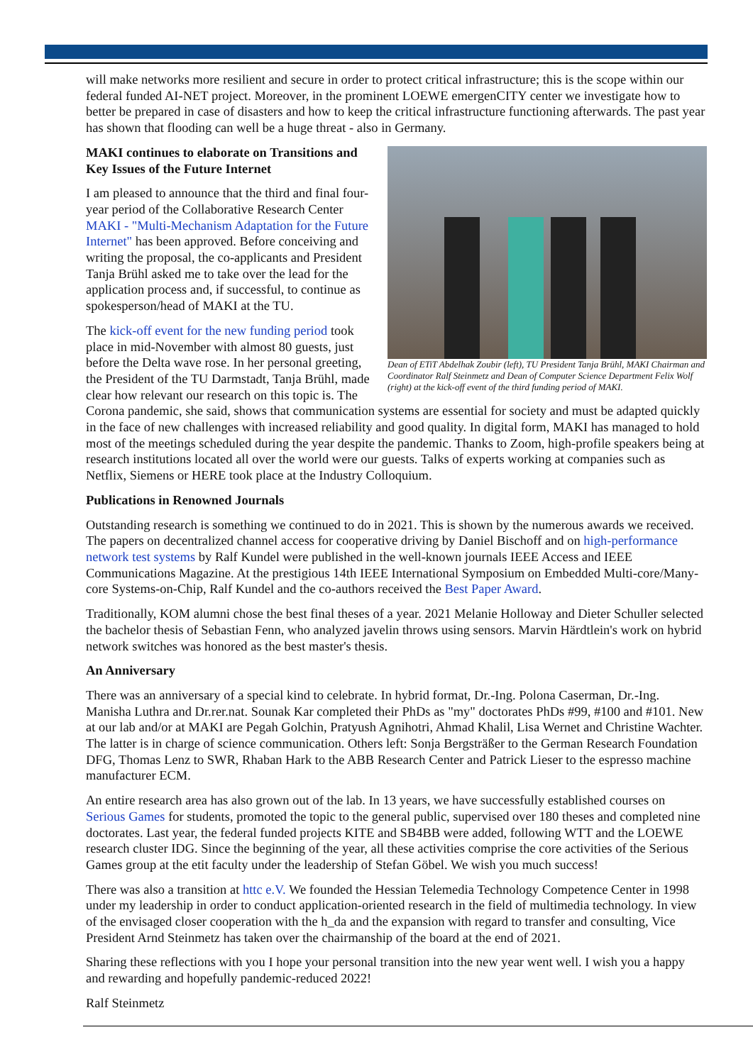will make networks more resilient and secure in order to protect critical infrastructure; this is the scope within our federal funded AI-NET project. Moreover, in the prominent LOEWE emergenCITY center we investigate how to better be prepared in case of disasters and how to keep the critical infrastructure functioning afterwards. The past year has shown that flooding can well be a huge threat - also in Germany.
Dean of ETiT Abdelhak Zoubir (left), TU President Tanja Brühl, MAKI Chairman and Coordinator Ralf Steinmetz and Dean of Computer Science Department Felix Wolf (right) at the kick-off event of the third funding period of MAKI.
MAKI continues to elaborate on Transitions and Key Issues of the Future Internet
I am pleased to announce that the third and final four-year period of the Collaborative Research Center MAKI - "Multi-Mechanism Adaptation for the Future Internet" has been approved. Before conceiving and writing the proposal, the co-applicants and President Tanja Brühl asked me to take over the lead for the application process and, if successful, to continue as spokesperson/head of MAKI at the TU.
The kick-off event for the new funding period took place in mid-November with almost 80 guests, just before the Delta wave rose. In her personal greeting, the President of the TU Darmstadt, Tanja Brühl, made clear how relevant our research on this topic is. The Corona pandemic, she said, shows that communication systems are essential for society and must be adapted quickly in the face of new challenges with increased reliability and good quality. In digital form, MAKI has managed to hold most of the meetings scheduled during the year despite the pandemic. Thanks to Zoom, high-profile speakers being at research institutions located all over the world were our guests. Talks of experts working at companies such as Netflix, Siemens or HERE took place at the Industry Colloquium.
Publications in Renowned Journals
Outstanding research is something we continued to do in 2021. This is shown by the numerous awards we received. The papers on decentralized channel access for cooperative driving by Daniel Bischoff and on high-performance network test systems by Ralf Kundel were published in the well-known journals IEEE Access and IEEE Communications Magazine. At the prestigious 14th IEEE International Symposium on Embedded Multi-core/Many-core Systems-on-Chip, Ralf Kundel and the co-authors received the Best Paper Award.
Traditionally, KOM alumni chose the best final theses of a year. 2021 Melanie Holloway and Dieter Schuller selected the bachelor thesis of Sebastian Fenn, who analyzed javelin throws using sensors. Marvin Härdtlein's work on hybrid network switches was honored as the best master's thesis.
An Anniversary
There was an anniversary of a special kind to celebrate. In hybrid format, Dr.-Ing. Polona Caserman, Dr.-Ing. Manisha Luthra and Dr.rer.nat. Sounak Kar completed their PhDs as "my" doctorates PhDs #99, #100 and #101. New at our lab and/or at MAKI are Pegah Golchin, Pratyush Agnihotri, Ahmad Khalil, Lisa Wernet and Christine Wachter. The latter is in charge of science communication. Others left: Sonja Bergsträßer to the German Research Foundation DFG, Thomas Lenz to SWR, Rhaban Hark to the ABB Research Center and Patrick Lieser to the espresso machine manufacturer ECM.
An entire research area has also grown out of the lab. In 13 years, we have successfully established courses on Serious Games for students, promoted the topic to the general public, supervised over 180 theses and completed nine doctorates. Last year, the federal funded projects KITE and SB4BB were added, following WTT and the LOEWE research cluster IDG. Since the beginning of the year, all these activities comprise the core activities of the Serious Games group at the etit faculty under the leadership of Stefan Göbel. We wish you much success!
There was also a transition at httc e.V. We founded the Hessian Telemedia Technology Competence Center in 1998 under my leadership in order to conduct application-oriented research in the field of multimedia technology. In view of the envisaged closer cooperation with the h_da and the expansion with regard to transfer and consulting, Vice President Arnd Steinmetz has taken over the chairmanship of the board at the end of 2021.
Sharing these reflections with you I hope your personal transition into the new year went well. I wish you a happy and rewarding and hopefully pandemic-reduced 2022!
Ralf Steinmetz